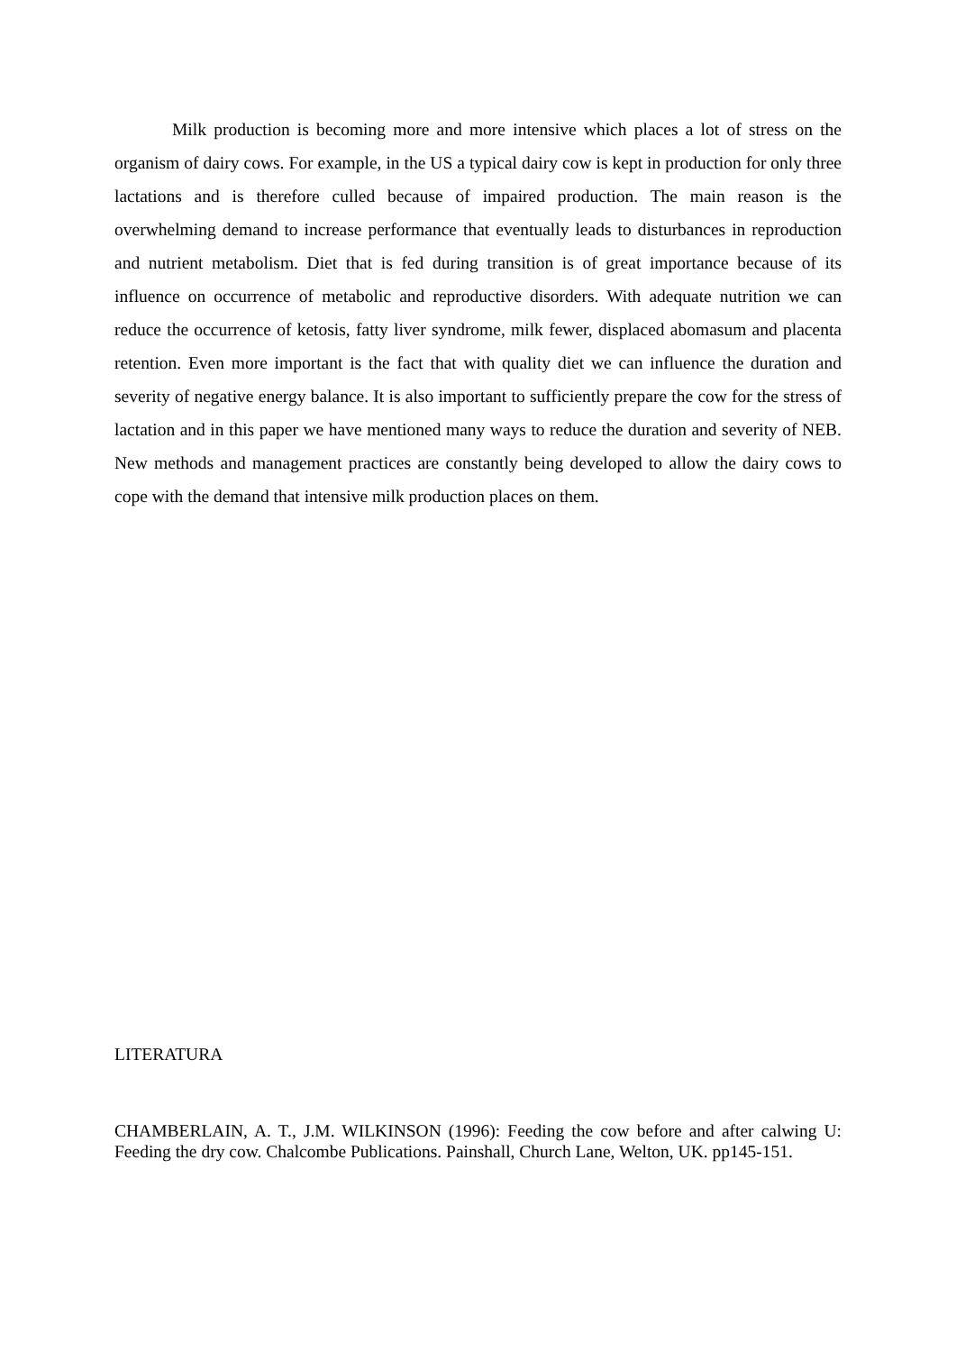Milk production is becoming more and more intensive which places a lot of stress on the organism of dairy cows. For example, in the US a typical dairy cow is kept in production for only three lactations and is therefore culled because of impaired production. The main reason is the overwhelming demand to increase performance that eventually leads to disturbances in reproduction and nutrient metabolism. Diet that is fed during transition is of great importance because of its influence on occurrence of metabolic and reproductive disorders. With adequate nutrition we can reduce the occurrence of ketosis, fatty liver syndrome, milk fewer, displaced abomasum and placenta retention. Even more important is the fact that with quality diet we can influence the duration and severity of negative energy balance. It is also important to sufficiently prepare the cow for the stress of lactation and in this paper we have mentioned many ways to reduce the duration and severity of NEB. New methods and management practices are constantly being developed to allow the dairy cows to cope with the demand that intensive milk production places on them.
LITERATURA
CHAMBERLAIN, A. T., J.M. WILKINSON (1996): Feeding the cow before and after calwing U: Feeding the dry cow. Chalcombe Publications. Painshall, Church Lane, Welton, UK. pp145-151.